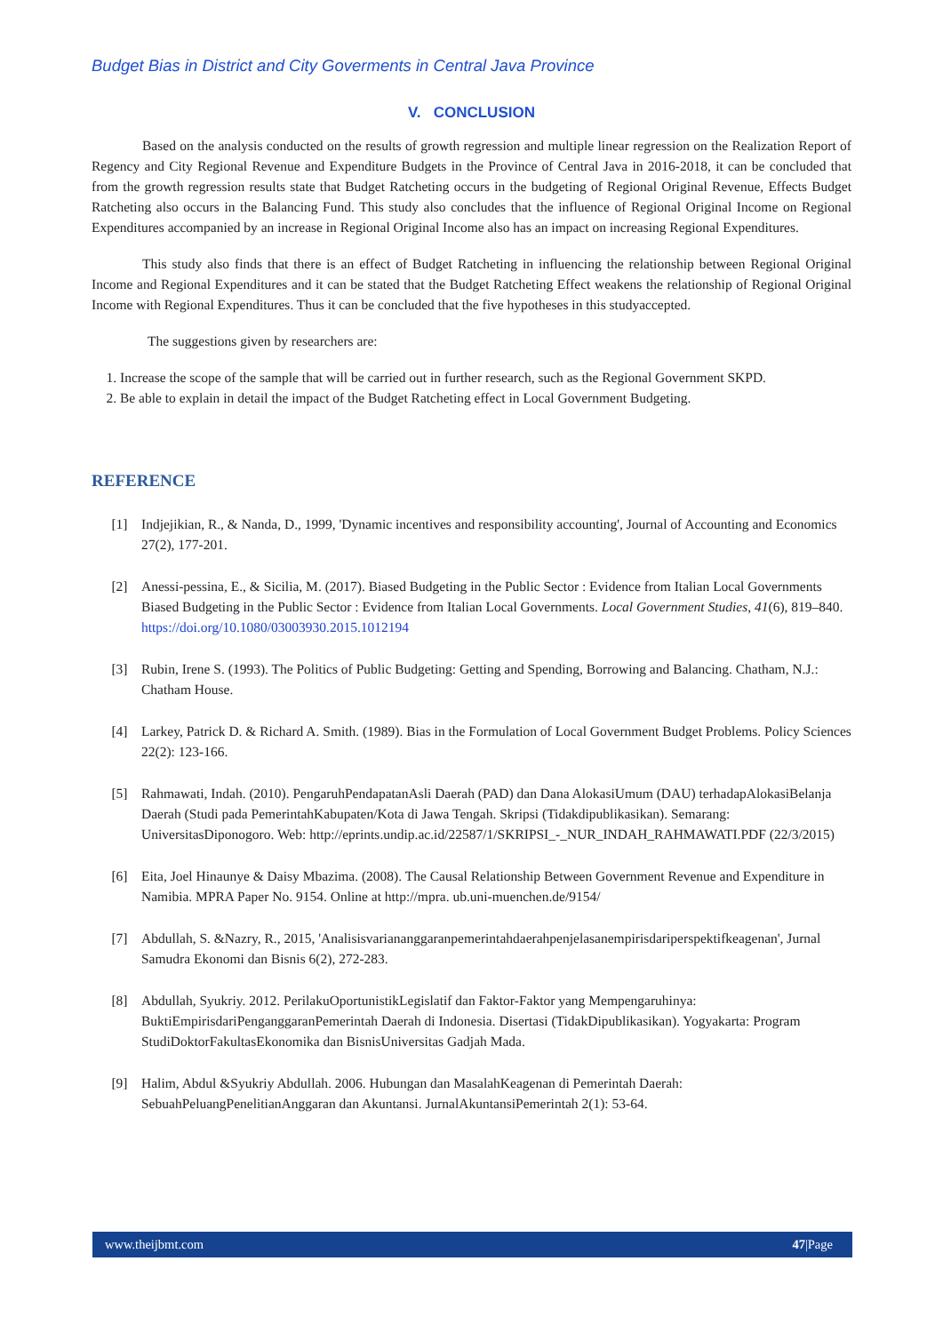Budget Bias in District and City Goverments in Central Java Province
V. CONCLUSION
Based on the analysis conducted on the results of growth regression and multiple linear regression on the Realization Report of Regency and City Regional Revenue and Expenditure Budgets in the Province of Central Java in 2016-2018, it can be concluded that from the growth regression results state that Budget Ratcheting occurs in the budgeting of Regional Original Revenue, Effects Budget Ratcheting also occurs in the Balancing Fund. This study also concludes that the influence of Regional Original Income on Regional Expenditures accompanied by an increase in Regional Original Income also has an impact on increasing Regional Expenditures.
This study also finds that there is an effect of Budget Ratcheting in influencing the relationship between Regional Original Income and Regional Expenditures and it can be stated that the Budget Ratcheting Effect weakens the relationship of Regional Original Income with Regional Expenditures. Thus it can be concluded that the five hypotheses in this studyaccepted.
The suggestions given by researchers are:
1. Increase the scope of the sample that will be carried out in further research, such as the Regional Government SKPD.
2. Be able to explain in detail the impact of the Budget Ratcheting effect in Local Government Budgeting.
REFERENCE
[1] Indjejikian, R., & Nanda, D., 1999, 'Dynamic incentives and responsibility accounting', Journal of Accounting and Economics 27(2), 177-201.
[2] Anessi-pessina, E., & Sicilia, M. (2017). Biased Budgeting in the Public Sector : Evidence from Italian Local Governments Biased Budgeting in the Public Sector : Evidence from Italian Local Governments. Local Government Studies, 41(6), 819–840. https://doi.org/10.1080/03003930.2015.1012194
[3] Rubin, Irene S. (1993). The Politics of Public Budgeting: Getting and Spending, Borrowing and Balancing. Chatham, N.J.: Chatham House.
[4] Larkey, Patrick D. & Richard A. Smith. (1989). Bias in the Formulation of Local Government Budget Problems. Policy Sciences 22(2): 123-166.
[5] Rahmawati, Indah. (2010). PengaruhPendapatanAsli Daerah (PAD) dan Dana AlokasiUmum (DAU) terhadapAlokasiBelanja Daerah (Studi pada PemerintahKabupaten/Kota di Jawa Tengah. Skripsi (Tidakdipublikasikan). Semarang: UniversitasDiponogoro. Web: http://eprints.undip.ac.id/22587/1/SKRIPSI_-_NUR_INDAH_RAHMAWATI.PDF (22/3/2015)
[6] Eita, Joel Hinaunye & Daisy Mbazima. (2008). The Causal Relationship Between Government Revenue and Expenditure in Namibia. MPRA Paper No. 9154. Online at http://mpra. ub.uni-muenchen.de/9154/
[7] Abdullah, S. &Nazry, R., 2015, 'Analisisvariananggaranpemerintahdaerahpenjelasanempirisdariperspektifkeagenan', Jurnal Samudra Ekonomi dan Bisnis 6(2), 272-283.
[8] Abdullah, Syukriy. 2012. PerilakuOportunistikLegislatif dan Faktor-Faktor yang Mempengaruhinya: BuktiEmpirisdariPenganggaranPemerintah Daerah di Indonesia. Disertasi (TidakDipublikasikan). Yogyakarta: Program StudiDoktorFakultasEkonomika dan BisnisUniversitas Gadjah Mada.
[9] Halim, Abdul &Syukriy Abdullah. 2006. Hubungan dan MasalahKeagenan di Pemerintah Daerah: SebuahPeluangPenelitianAnggaran dan Akuntansi. JurnalAkuntansiPemerintah 2(1): 53-64.
www.theijbmt.com 47|Page